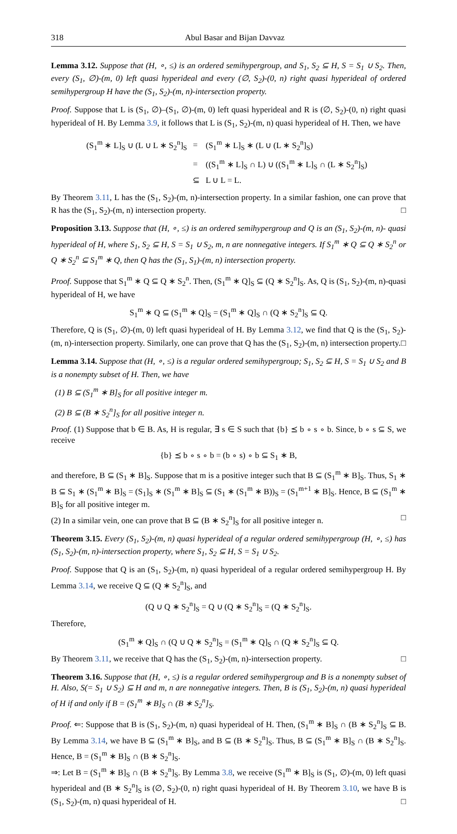318 Abul Basar and Bijan Davvaz
Lemma 3.12. Suppose that (H, ∘, ≤) is an ordered semihypergroup, and S<sub>1</sub>, S<sub>2</sub> ⊆ H, S = S<sub>1</sub> ∪ S<sub>2</sub>. Then, every (S<sub>1</sub>, ∅)-(m, 0) left quasi hyperideal and every (∅, S<sub>2</sub>)-(0, n) right quasi hyperideal of ordered semihypergroup H have the (S<sub>1</sub>, S<sub>2</sub>)-(m, n)-intersection property.
Proof. Suppose that L is (S<sub>1</sub>, ∅)–(S<sub>1</sub>, ∅)-(m, 0) left quasi hyperideal and R is (∅, S<sub>2</sub>)-(0, n) right quasi hyperideal of H. By Lemma 3.9, it follows that L is (S<sub>1</sub>, S<sub>2</sub>)-(m, n) quasi hyperideal of H. Then, we have
| (S<sub>1</sub><sup>m</sup> ∗ L]<sub>S</sub> ∪ (L ∪ L ∗ S<sub>2</sub><sup>n</sup>]<sub>S</sub> | = | (S<sub>1</sub><sup>m</sup> ∗ L]<sub>S</sub> ∗ (L ∪ (L ∗ S<sub>2</sub><sup>n</sup>]<sub>S</sub>) |
| | = | ((S<sub>1</sub><sup>m</sup> ∗ L]<sub>S</sub> ∩ L) ∪ ((S<sub>1</sub><sup>m</sup> ∗ L]<sub>S</sub> ∩ (L ∗ S<sub>2</sub><sup>n</sup>]<sub>S</sub>) |
| | ⊆ | L ∪ L = L. |
By Theorem 3.11, L has the (S<sub>1</sub>, S<sub>2</sub>)-(m, n)-intersection property. In a similar fashion, one can prove that R has the (S<sub>1</sub>, S<sub>2</sub>)-(m, n) intersection property. □
Proposition 3.13. Suppose that (H, ∘, ≤) is an ordered semihypergroup and Q is an (S<sub>1</sub>, S<sub>2</sub>)-(m, n)- quasi hyperideal of H, where S<sub>1</sub>, S<sub>2</sub> ⊆ H, S = S<sub>1</sub> ∪ S<sub>2</sub>, m, n are nonnegative integers. If S<sub>1</sub><sup>m</sup> ∗ Q ⊆ Q ∗ S<sub>2</sub><sup>n</sup> or Q ∗ S<sub>2</sub><sup>n</sup> ⊆ S<sub>1</sub><sup>m</sup> ∗ Q, then Q has the (S<sub>1</sub>, S<sub>1</sub>)-(m, n) intersection property.
Proof. Suppose that S<sub>1</sub><sup>m</sup> ∗ Q ⊆ Q ∗ S<sub>2</sub><sup>n</sup>. Then, (S<sub>1</sub><sup>m</sup> ∗ Q]<sub>S</sub> ⊆ (Q ∗ S<sub>2</sub><sup>n</sup>]<sub>S</sub>. As, Q is (S<sub>1</sub>, S<sub>2</sub>)-(m, n)-quasi hyperideal of H, we have
S<sub>1</sub><sup>m</sup> ∗ Q ⊆ (S<sub>1</sub><sup>m</sup> ∗ Q]<sub>S</sub> = (S<sub>1</sub><sup>m</sup> ∗ Q]<sub>S</sub> ∩ (Q ∗ S<sub>2</sub><sup>n</sup>]<sub>S</sub> ⊆ Q.
Therefore, Q is (S<sub>1</sub>, ∅)-(m, 0) left quasi hyperideal of H. By Lemma 3.12, we find that Q is the (S<sub>1</sub>, S<sub>2</sub>)-(m, n)-intersection property. Similarly, one can prove that Q has the (S<sub>1</sub>, S<sub>2</sub>)-(m, n) intersection property. □
Lemma 3.14. Suppose that (H, ∘, ≤) is a regular ordered semihypergroup; S<sub>1</sub>, S<sub>2</sub> ⊆ H, S = S<sub>1</sub> ∪ S<sub>2</sub> and B is a nonempty subset of H. Then, we have
(1) B ⊆ (S<sub>1</sub><sup>m</sup> ∗ B]<sub>S</sub> for all positive integer m.
(2) B ⊆ (B ∗ S<sub>2</sub><sup>n</sup>]<sub>S</sub> for all positive integer n.
Proof. (1) Suppose that b ∈ B. As, H is regular, ∃ s ∈ S such that {b} ⪯ b ∘ s ∘ b. Since, b ∘ s ⊆ S, we receive
{b} ⪯ b ∘ s ∘ b = (b ∘ s) ∘ b ⊆ S<sub>1</sub> ∗ B,
and therefore, B ⊆ (S<sub>1</sub> ∗ B]<sub>S</sub>. Suppose that m is a positive integer such that B ⊆ (S<sub>1</sub><sup>m</sup> ∗ B]<sub>S</sub>. Thus, S<sub>1</sub> ∗ B ⊆ S<sub>1</sub> ∗ (S<sub>1</sub><sup>m</sup> ∗ B]<sub>S</sub> = (S<sub>1</sub>]<sub>S</sub> ∗ (S<sub>1</sub><sup>m</sup> ∗ B]<sub>S</sub> ⊆ (S<sub>1</sub> ∗ (S<sub>1</sub><sup>m</sup> ∗ B))<sub>S</sub> = (S<sub>1</sub><sup>m+1</sup> ∗ B]<sub>S</sub>. Hence, B ⊆ (S<sub>1</sub><sup>m</sup> ∗ B]<sub>S</sub> for all positive integer m.
(2) In a similar vein, one can prove that B ⊆ (B ∗ S<sub>2</sub><sup>n</sup>]<sub>S</sub> for all positive integer n. □
Theorem 3.15. Every (S<sub>1</sub>, S<sub>2</sub>)-(m, n) quasi hyperideal of a regular ordered semihypergroup (H, ∘, ≤) has (S<sub>1</sub>, S<sub>2</sub>)-(m, n)-intersection property, where S<sub>1</sub>, S<sub>2</sub> ⊆ H, S = S<sub>1</sub> ∪ S<sub>2</sub>.
Proof. Suppose that Q is an (S<sub>1</sub>, S<sub>2</sub>)-(m, n) quasi hyperideal of a regular ordered semihypergroup H. By Lemma 3.14, we receive Q ⊆ (Q ∗ S<sub>2</sub><sup>n</sup>]<sub>S</sub>, and
(Q ∪ Q ∗ S<sub>2</sub><sup>n</sup>]<sub>S</sub> = Q ∪ (Q ∗ S<sub>2</sub><sup>n</sup>]<sub>S</sub> = (Q ∗ S<sub>2</sub><sup>n</sup>]<sub>S</sub>.
Therefore,
(S<sub>1</sub><sup>m</sup> ∗ Q]<sub>S</sub> ∩ (Q ∪ Q ∗ S<sub>2</sub><sup>n</sup>]<sub>S</sub> = (S<sub>1</sub><sup>m</sup> ∗ Q]<sub>S</sub> ∩ (Q ∗ S<sub>2</sub><sup>n</sup>]<sub>S</sub> ⊆ Q.
By Theorem 3.11, we receive that Q has the (S<sub>1</sub>, S<sub>2</sub>)-(m, n)-intersection property. □
Theorem 3.16. Suppose that (H, ∘, ≤) is a regular ordered semihypergroup and B is a nonempty subset of H. Also, S(= S<sub>1</sub> ∪ S<sub>2</sub>) ⊆ H and m, n are nonnegative integers. Then, B is (S<sub>1</sub>, S<sub>2</sub>)-(m, n) quasi hyperideal of H if and only if B = (S<sub>1</sub><sup>m</sup> ∗ B]<sub>S</sub> ∩ (B ∗ S<sub>2</sub><sup>n</sup>]<sub>S</sub>.
Proof. ⇐: Suppose that B is (S<sub>1</sub>, S<sub>2</sub>)-(m, n) quasi hyperideal of H. Then, (S<sub>1</sub><sup>m</sup> ∗ B]<sub>S</sub> ∩ (B ∗ S<sub>2</sub><sup>n</sup>]<sub>S</sub> ⊆ B. By Lemma 3.14, we have B ⊆ (S<sub>1</sub><sup>m</sup> ∗ B]<sub>S</sub>, and B ⊆ (B ∗ S<sub>2</sub><sup>n</sup>]<sub>S</sub>. Thus, B ⊆ (S<sub>1</sub><sup>m</sup> ∗ B]<sub>S</sub> ∩ (B ∗ S<sub>2</sub><sup>n</sup>]<sub>S</sub>. Hence, B = (S<sub>1</sub><sup>m</sup> ∗ B]<sub>S</sub> ∩ (B ∗ S<sub>2</sub><sup>n</sup>]<sub>S</sub>.
⇒: Let B = (S<sub>1</sub><sup>m</sup> ∗ B]<sub>S</sub> ∩ (B ∗ S<sub>2</sub><sup>n</sup>]<sub>S</sub>. By Lemma 3.8, we receive (S<sub>1</sub><sup>m</sup> ∗ B]<sub>S</sub> is (S<sub>1</sub>, ∅)-(m, 0) left quasi hyperideal and (B ∗ S<sub>2</sub><sup>n</sup>]<sub>S</sub> is (∅, S<sub>2</sub>)-(0, n) right quasi hyperideal of H. By Theorem 3.10, we have B is (S<sub>1</sub>, S<sub>2</sub>)-(m, n) quasi hyperideal of H. □